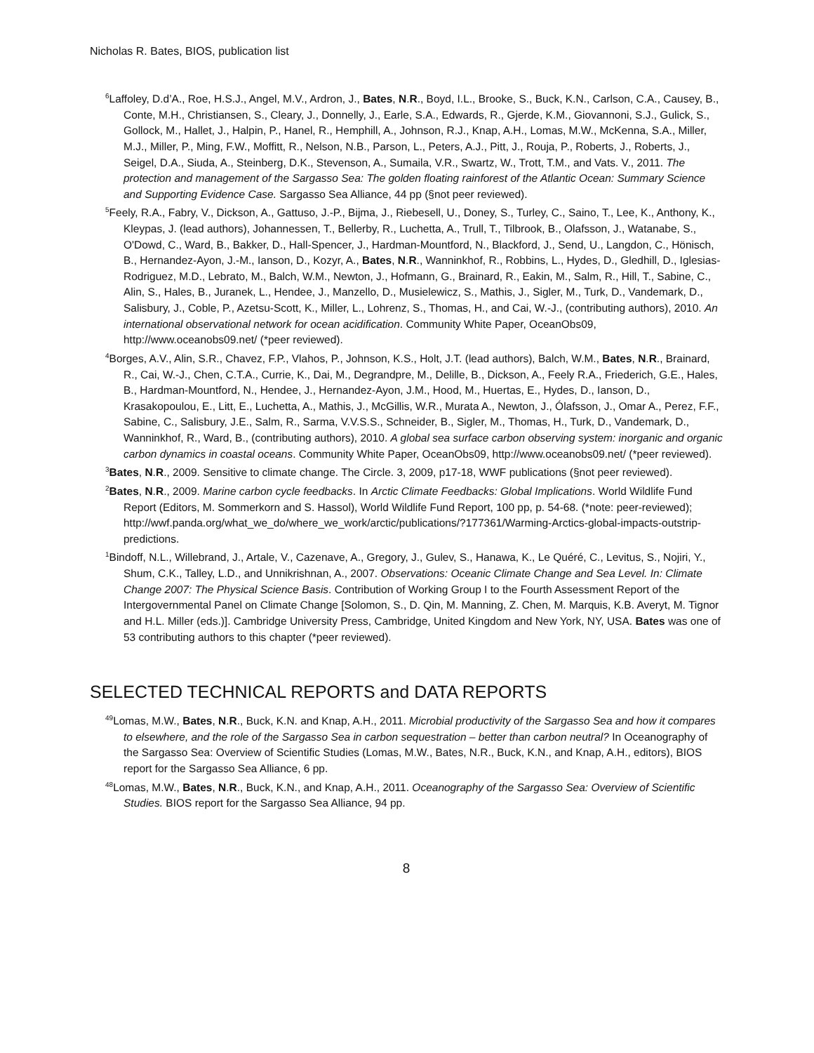Nicholas R. Bates, BIOS, publication list
<sup>6</sup> Laffoley, D.d’A., Roe, H.S.J., Angel, M.V., Ardron, J., Bates, N.R., Boyd, I.L., Brooke, S., Buck, K.N., Carlson, C.A., Causey, B., Conte, M.H., Christiansen, S., Cleary, J., Donnelly, J., Earle, S.A., Edwards, R., Gjerde, K.M., Giovannoni, S.J., Gulick, S., Gollock, M., Hallet, J., Halpin, P., Hanel, R., Hemphill, A., Johnson, R.J., Knap, A.H., Lomas, M.W., McKenna, S.A., Miller, M.J., Miller, P., Ming, F.W., Moffitt, R., Nelson, N.B., Parson, L., Peters, A.J., Pitt, J., Rouja, P., Roberts, J., Roberts, J., Seigel, D.A., Siuda, A., Steinberg, D.K., Stevenson, A., Sumaila, V.R., Swartz, W., Trott, T.M., and Vats. V., 2011. The protection and management of the Sargasso Sea: The golden floating rainforest of the Atlantic Ocean: Summary Science and Supporting Evidence Case. Sargasso Sea Alliance, 44 pp (§not peer reviewed).
<sup>5</sup> Feely, R.A., Fabry, V., Dickson, A., Gattuso, J.-P., Bijma, J., Riebesell, U., Doney, S., Turley, C., Saino, T., Lee, K., Anthony, K., Kleypas, J. (lead authors), Johannessen, T., Bellerby, R., Luchetta, A., Trull, T., Tilbrook, B., Olafsson, J., Watanabe, S., O'Dowd, C., Ward, B., Bakker, D., Hall-Spencer, J., Hardman-Mountford, N., Blackford, J., Send, U., Langdon, C., Hönisch, B., Hernandez-Ayon, J.-M., Ianson, D., Kozyr, A., Bates, N.R., Wanninkhof, R., Robbins, L., Hydes, D., Gledhill, D., Iglesias-Rodriguez, M.D., Lebrato, M., Balch, W.M., Newton, J., Hofmann, G., Brainard, R., Eakin, M., Salm, R., Hill, T., Sabine, C., Alin, S., Hales, B., Juranek, L., Hendee, J., Manzello, D., Musielewicz, S., Mathis, J., Sigler, M., Turk, D., Vandemark, D., Salisbury, J., Coble, P., Azetsu-Scott, K., Miller, L., Lohrenz, S., Thomas, H., and Cai, W.-J., (contributing authors), 2010. An international observational network for ocean acidification. Community White Paper, OceanObs09, http://www.oceanobs09.net/ (*peer reviewed).
<sup>4</sup> Borges, A.V., Alin, S.R., Chavez, F.P., Vlahos, P., Johnson, K.S., Holt, J.T. (lead authors), Balch, W.M., Bates, N.R., Brainard, R., Cai, W.-J., Chen, C.T.A., Currie, K., Dai, M., Degrandpre, M., Delille, B., Dickson, A., Feely R.A., Friederich, G.E., Hales, B., Hardman-Mountford, N., Hendee, J., Hernandez-Ayon, J.M., Hood, M., Huertas, E., Hydes, D., Ianson, D., Krasakopoulou, E., Litt, E., Luchetta, A., Mathis, J., McGillis, W.R., Murata A., Newton, J., Ólafsson, J., Omar A., Perez, F.F., Sabine, C., Salisbury, J.E., Salm, R., Sarma, V.V.S.S., Schneider, B., Sigler, M., Thomas, H., Turk, D., Vandemark, D., Wanninkhof, R., Ward, B., (contributing authors), 2010. A global sea surface carbon observing system: inorganic and organic carbon dynamics in coastal oceans. Community White Paper, OceanObs09, http://www.oceanobs09.net/ (*peer reviewed).
<sup>3</sup> Bates, N.R., 2009. Sensitive to climate change. The Circle. 3, 2009, p17-18, WWF publications (§not peer reviewed).
<sup>2</sup> Bates, N.R., 2009. Marine carbon cycle feedbacks. In Arctic Climate Feedbacks: Global Implications. World Wildlife Fund Report (Editors, M. Sommerkorn and S. Hassol), World Wildlife Fund Report, 100 pp, p. 54-68. (*note: peer-reviewed); http://wwf.panda.org/what_we_do/where_we_work/arctic/publications/?177361/Warming-Arctics-global-impacts-outstrip-predictions.
<sup>1</sup> Bindoff, N.L., Willebrand, J., Artale, V., Cazenave, A., Gregory, J., Gulev, S., Hanawa, K., Le Quéré, C., Levitus, S., Nojiri, Y., Shum, C.K., Talley, L.D., and Unnikrishnan, A., 2007. Observations: Oceanic Climate Change and Sea Level. In: Climate Change 2007: The Physical Science Basis. Contribution of Working Group I to the Fourth Assessment Report of the Intergovernmental Panel on Climate Change [Solomon, S., D. Qin, M. Manning, Z. Chen, M. Marquis, K.B. Averyt, M. Tignor and H.L. Miller (eds.)]. Cambridge University Press, Cambridge, United Kingdom and New York, NY, USA. Bates was one of 53 contributing authors to this chapter (*peer reviewed).
SELECTED TECHNICAL REPORTS and DATA REPORTS
<sup>49</sup> Lomas, M.W., Bates, N.R., Buck, K.N. and Knap, A.H., 2011. Microbial productivity of the Sargasso Sea and how it compares to elsewhere, and the role of the Sargasso Sea in carbon sequestration – better than carbon neutral? In Oceanography of the Sargasso Sea: Overview of Scientific Studies (Lomas, M.W., Bates, N.R., Buck, K.N., and Knap, A.H., editors), BIOS report for the Sargasso Sea Alliance, 6 pp.
<sup>48</sup> Lomas, M.W., Bates, N.R., Buck, K.N., and Knap, A.H., 2011. Oceanography of the Sargasso Sea: Overview of Scientific Studies. BIOS report for the Sargasso Sea Alliance, 94 pp.
8